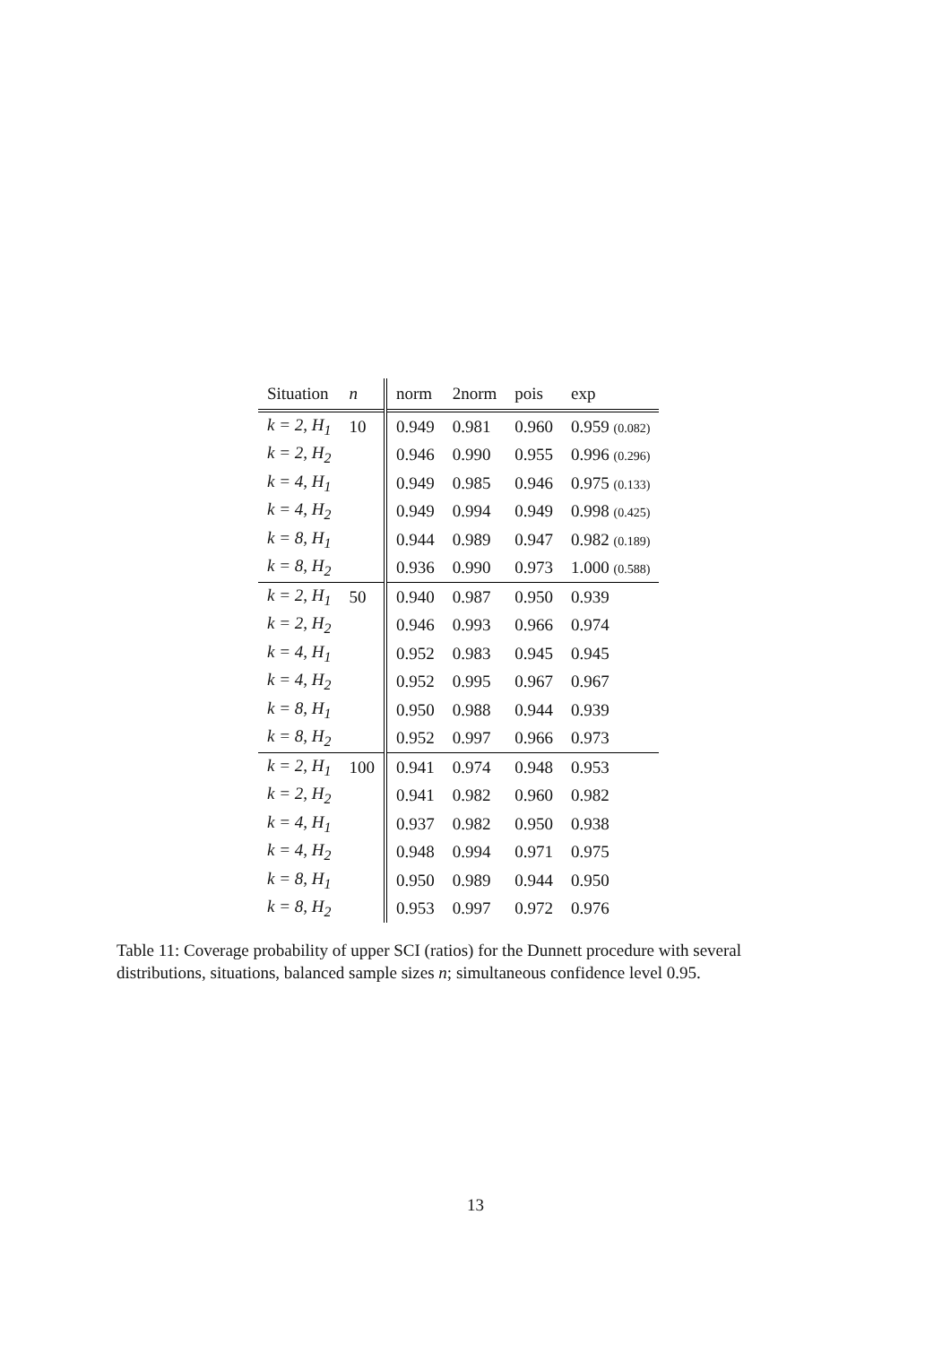| Situation | n | norm | 2norm | pois | exp |
| --- | --- | --- | --- | --- | --- |
| k = 2, H<sub>1</sub> | 10 | 0.949 | 0.981 | 0.960 | 0.959 (0.082) |
| k = 2, H<sub>2</sub> | | 0.946 | 0.990 | 0.955 | 0.996 (0.296) |
| k = 4, H<sub>1</sub> | | 0.949 | 0.985 | 0.946 | 0.975 (0.133) |
| k = 4, H<sub>2</sub> | | 0.949 | 0.994 | 0.949 | 0.998 (0.425) |
| k = 8, H<sub>1</sub> | | 0.944 | 0.989 | 0.947 | 0.982 (0.189) |
| k = 8, H<sub>2</sub> | | 0.936 | 0.990 | 0.973 | 1.000 (0.588) |
| k = 2, H<sub>1</sub> | 50 | 0.940 | 0.987 | 0.950 | 0.939 |
| k = 2, H<sub>2</sub> | | 0.946 | 0.993 | 0.966 | 0.974 |
| k = 4, H<sub>1</sub> | | 0.952 | 0.983 | 0.945 | 0.945 |
| k = 4, H<sub>2</sub> | | 0.952 | 0.995 | 0.967 | 0.967 |
| k = 8, H<sub>1</sub> | | 0.950 | 0.988 | 0.944 | 0.939 |
| k = 8, H<sub>2</sub> | | 0.952 | 0.997 | 0.966 | 0.973 |
| k = 2, H<sub>1</sub> | 100 | 0.941 | 0.974 | 0.948 | 0.953 |
| k = 2, H<sub>2</sub> | | 0.941 | 0.982 | 0.960 | 0.982 |
| k = 4, H<sub>1</sub> | | 0.937 | 0.982 | 0.950 | 0.938 |
| k = 4, H<sub>2</sub> | | 0.948 | 0.994 | 0.971 | 0.975 |
| k = 8, H<sub>1</sub> | | 0.950 | 0.989 | 0.944 | 0.950 |
| k = 8, H<sub>2</sub> | | 0.953 | 0.997 | 0.972 | 0.976 |
Table 11: Coverage probability of upper SCI (ratios) for the Dunnett procedure with several distributions, situations, balanced sample sizes n; simultaneous confidence level 0.95.
13